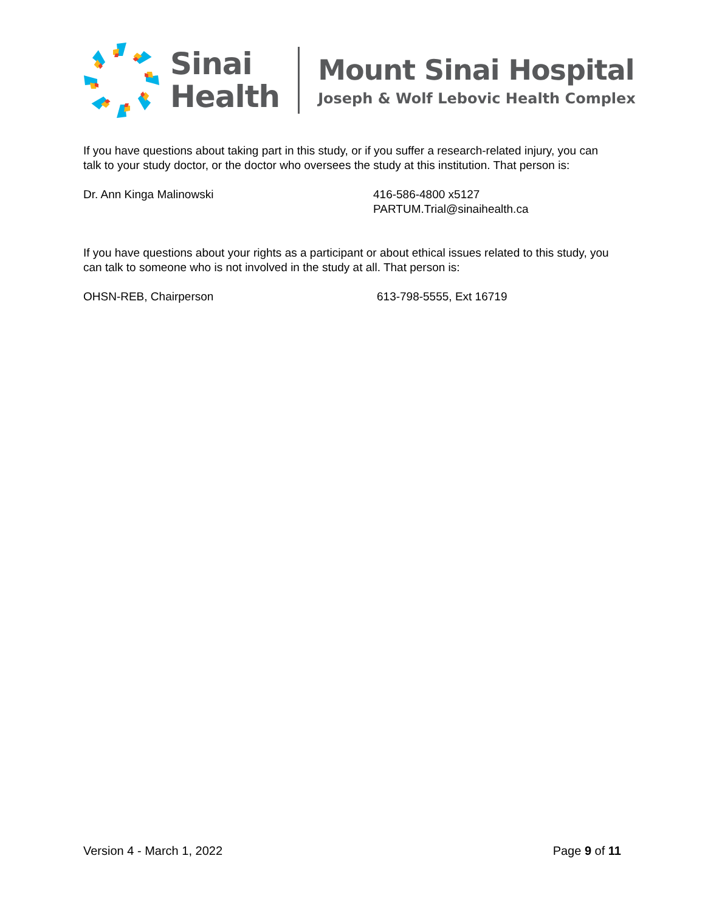Sinai
Health
Mount Sinai Hospital
Joseph & Wolf Lebovic Health Complex
If you have questions about taking part in this study, or if you suffer a research-related injury, you can talk to your study doctor, or the doctor who oversees the study at this institution. That person is:
Dr. Ann Kinga Malinowski 416-586-4800 x5127
PARTUM.Trial@sinaihealth.ca
If you have questions about your rights as a participant or about ethical issues related to this study, you can talk to someone who is not involved in the study at all. That person is:
OHSN-REB, Chairperson 613-798-5555, Ext 16719
Version 4 - March 1, 2022 Page 9 of 11